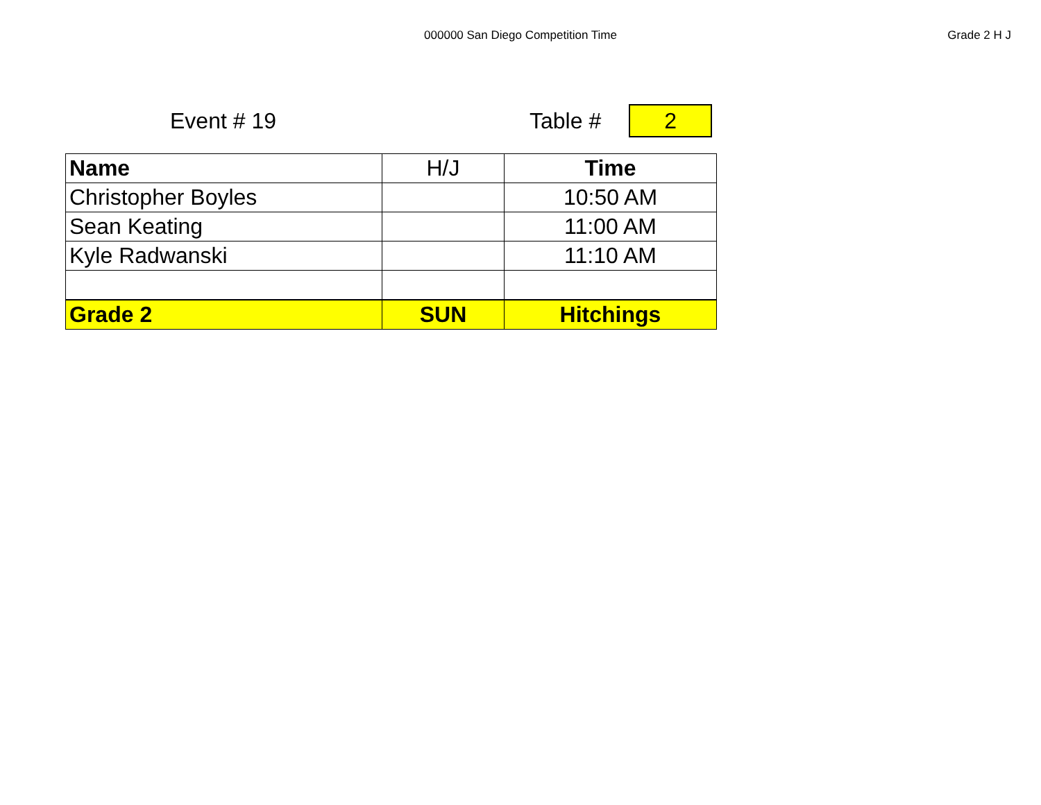000000 San Diego Competition Time
Grade 2 H J
Event # 19 Table #
2
| Name | H/J | Time |
| Christopher Boyles | | 10:50 AM |
| Sean Keating | | 11:00 AM |
| Kyle Radwanski | | 11:10 AM |
| Grade 2 | SUN | Hitchings |